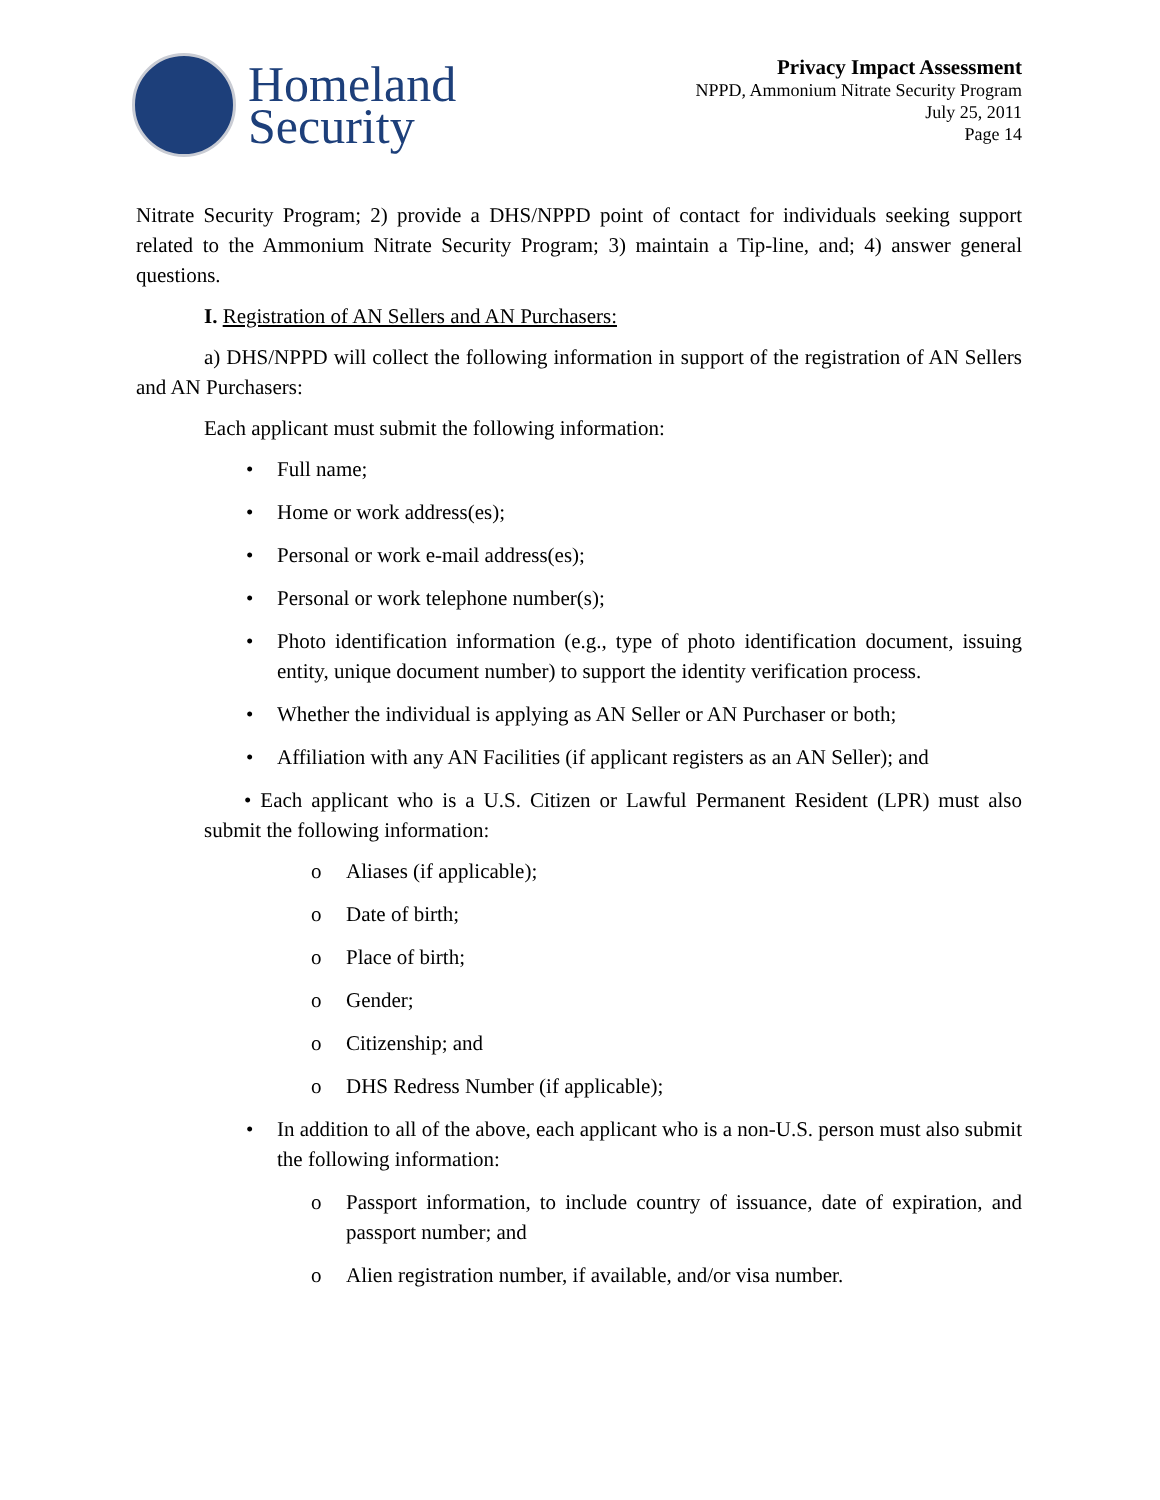Homeland
Security
Privacy Impact Assessment
NPPD, Ammonium Nitrate Security Program
July 25, 2011
Page 14
Nitrate Security Program; 2) provide a DHS/NPPD point of contact for individuals seeking support related to the Ammonium Nitrate Security Program; 3) maintain a Tip-line, and; 4) answer general questions.
I. Registration of AN Sellers and AN Purchasers:
a) DHS/NPPD will collect the following information in support of the registration of AN Sellers and AN Purchasers:
Each applicant must submit the following information:
• Full name;
• Home or work address(es);
• Personal or work e-mail address(es);
• Personal or work telephone number(s);
• Photo identification information (e.g., type of photo identification document, issuing entity, unique document number) to support the identity verification process.
• Whether the individual is applying as AN Seller or AN Purchaser or both;
• Affiliation with any AN Facilities (if applicant registers as an AN Seller); and
• Each applicant who is a U.S. Citizen or Lawful Permanent Resident (LPR) must also submit the following information:
o Aliases (if applicable);
o Date of birth;
o Place of birth;
o Gender;
o Citizenship; and
o DHS Redress Number (if applicable);
• In addition to all of the above, each applicant who is a non-U.S. person must also submit the following information:
o Passport information, to include country of issuance, date of expiration, and passport number; and
o Alien registration number, if available, and/or visa number.